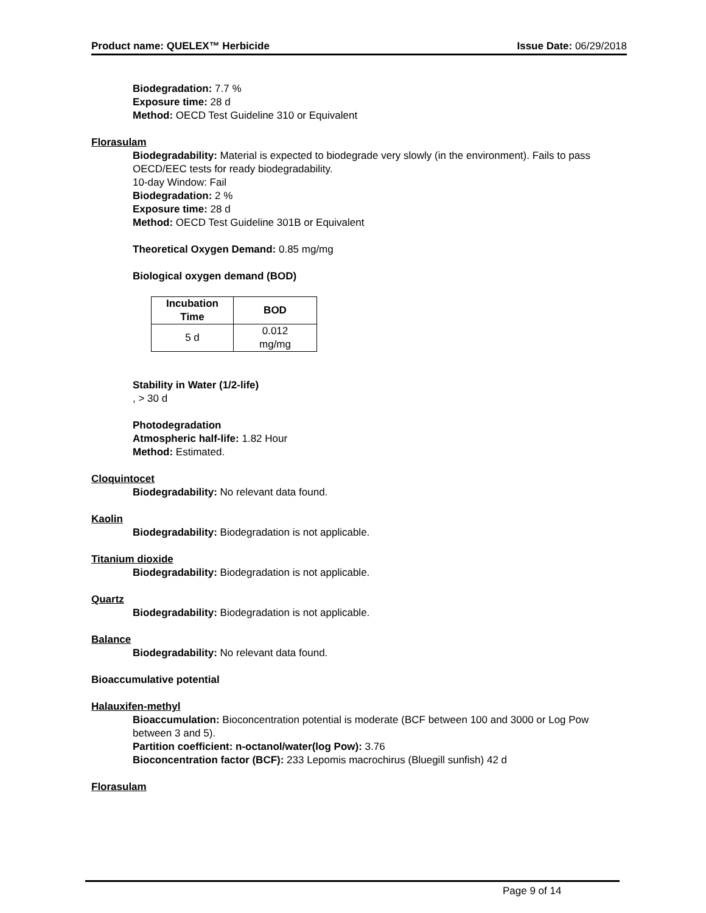Product name: QUELEX™ Herbicide Issue Date: 06/29/2018
Biodegradation: 7.7 %
Exposure time: 28 d
Method: OECD Test Guideline 310 or Equivalent
Florasulam
Biodegradability: Material is expected to biodegrade very slowly (in the environment). Fails to pass OECD/EEC tests for ready biodegradability.
10-day Window: Fail
Biodegradation: 2 %
Exposure time: 28 d
Method: OECD Test Guideline 301B or Equivalent
Theoretical Oxygen Demand: 0.85 mg/mg
Biological oxygen demand (BOD)
| Incubation Time | BOD |
| --- | --- |
| 5 d | 0.012 mg/mg |
Stability in Water (1/2-life)
, > 30 d
Photodegradation
Atmospheric half-life: 1.82 Hour
Method: Estimated.
Cloquintocet
Biodegradability: No relevant data found.
Kaolin
Biodegradability: Biodegradation is not applicable.
Titanium dioxide
Biodegradability: Biodegradation is not applicable.
Quartz
Biodegradability: Biodegradation is not applicable.
Balance
Biodegradability: No relevant data found.
Bioaccumulative potential
Halauxifen-methyl
Bioaccumulation: Bioconcentration potential is moderate (BCF between 100 and 3000 or Log Pow between 3 and 5).
Partition coefficient: n-octanol/water(log Pow): 3.76
Bioconcentration factor (BCF): 233 Lepomis macrochirus (Bluegill sunfish) 42 d
Florasulam
Page 9 of 14